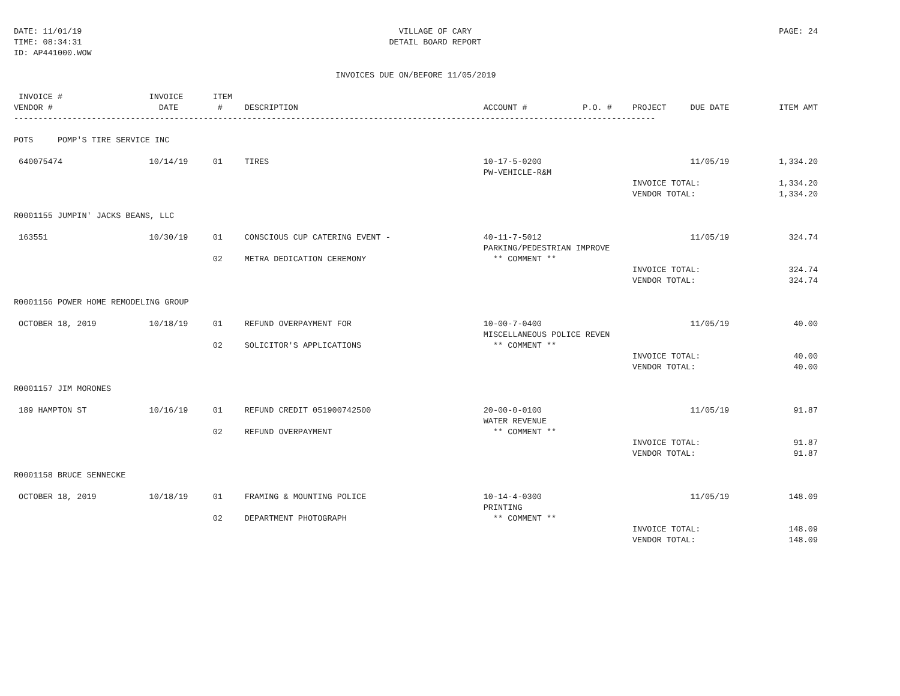DATE: 11/01/19
TIME: 08:34:31
ID: AP441000.WOW
VILLAGE OF CARY
DETAIL BOARD REPORT
PAGE: 24
INVOICES DUE ON/BEFORE 11/05/2019
| INVOICE # | INVOICE | ITEM | | | | | | |
| --- | --- | --- | --- | --- | --- | --- | --- | --- |
| VENDOR # | DATE | # | DESCRIPTION | ACCOUNT # | P.O. # | PROJECT | DUE DATE | ITEM AMT |
| ------------------------------------------------------------------------------------------------------------------------------------ | | | | | | | | |
| POTS POMP'S TIRE SERVICE INC | | | | | | | | |
| 640075474 | 10/14/19 | 01 | TIRES | 10-17-5-0200 | | | 11/05/19 | 1,334.20 |
| | | | | PW-VEHICLE-R&M | | | | |
| | | | | | | INVOICE TOTAL: | | 1,334.20 |
| | | | | | | VENDOR TOTAL: | | 1,334.20 |
| R0001155 JUMPIN' JACKS BEANS, LLC | | | | | | | | |
| 163551 | 10/30/19 | 01 | CONSCIOUS CUP CATERING EVENT - | 40-11-7-5012 | | | 11/05/19 | 324.74 |
| | | | | PARKING/PEDESTRIAN IMPROVE | | | | |
| | | 02 | METRA DEDICATION CEREMONY | ** COMMENT ** | | | | |
| | | | | | | INVOICE TOTAL: | | 324.74 |
| | | | | | | VENDOR TOTAL: | | 324.74 |
| R0001156 POWER HOME REMODELING GROUP | | | | | | | | |
| OCTOBER 18, 2019 | 10/18/19 | 01 | REFUND OVERPAYMENT FOR | 10-00-7-0400 | | | 11/05/19 | 40.00 |
| | | | | MISCELLANEOUS POLICE REVEN | | | | |
| | | 02 | SOLICITOR'S APPLICATIONS | ** COMMENT ** | | | | |
| | | | | | | INVOICE TOTAL: | | 40.00 |
| | | | | | | VENDOR TOTAL: | | 40.00 |
| R0001157 JIM MORONES | | | | | | | | |
| 189 HAMPTON ST | 10/16/19 | 01 | REFUND CREDIT 051900742500 | 20-00-0-0100 | | | 11/05/19 | 91.87 |
| | | | | WATER REVENUE | | | | |
| | | 02 | REFUND OVERPAYMENT | ** COMMENT ** | | | | |
| | | | | | | INVOICE TOTAL: | | 91.87 |
| | | | | | | VENDOR TOTAL: | | 91.87 |
| R0001158 BRUCE SENNECKE | | | | | | | | |
| OCTOBER 18, 2019 | 10/18/19 | 01 | FRAMING & MOUNTING POLICE | 10-14-4-0300 | | | 11/05/19 | 148.09 |
| | | | | PRINTING | | | | |
| | | 02 | DEPARTMENT PHOTOGRAPH | ** COMMENT ** | | | | |
| | | | | | | INVOICE TOTAL: | | 148.09 |
| | | | | | | VENDOR TOTAL: | | 148.09 |